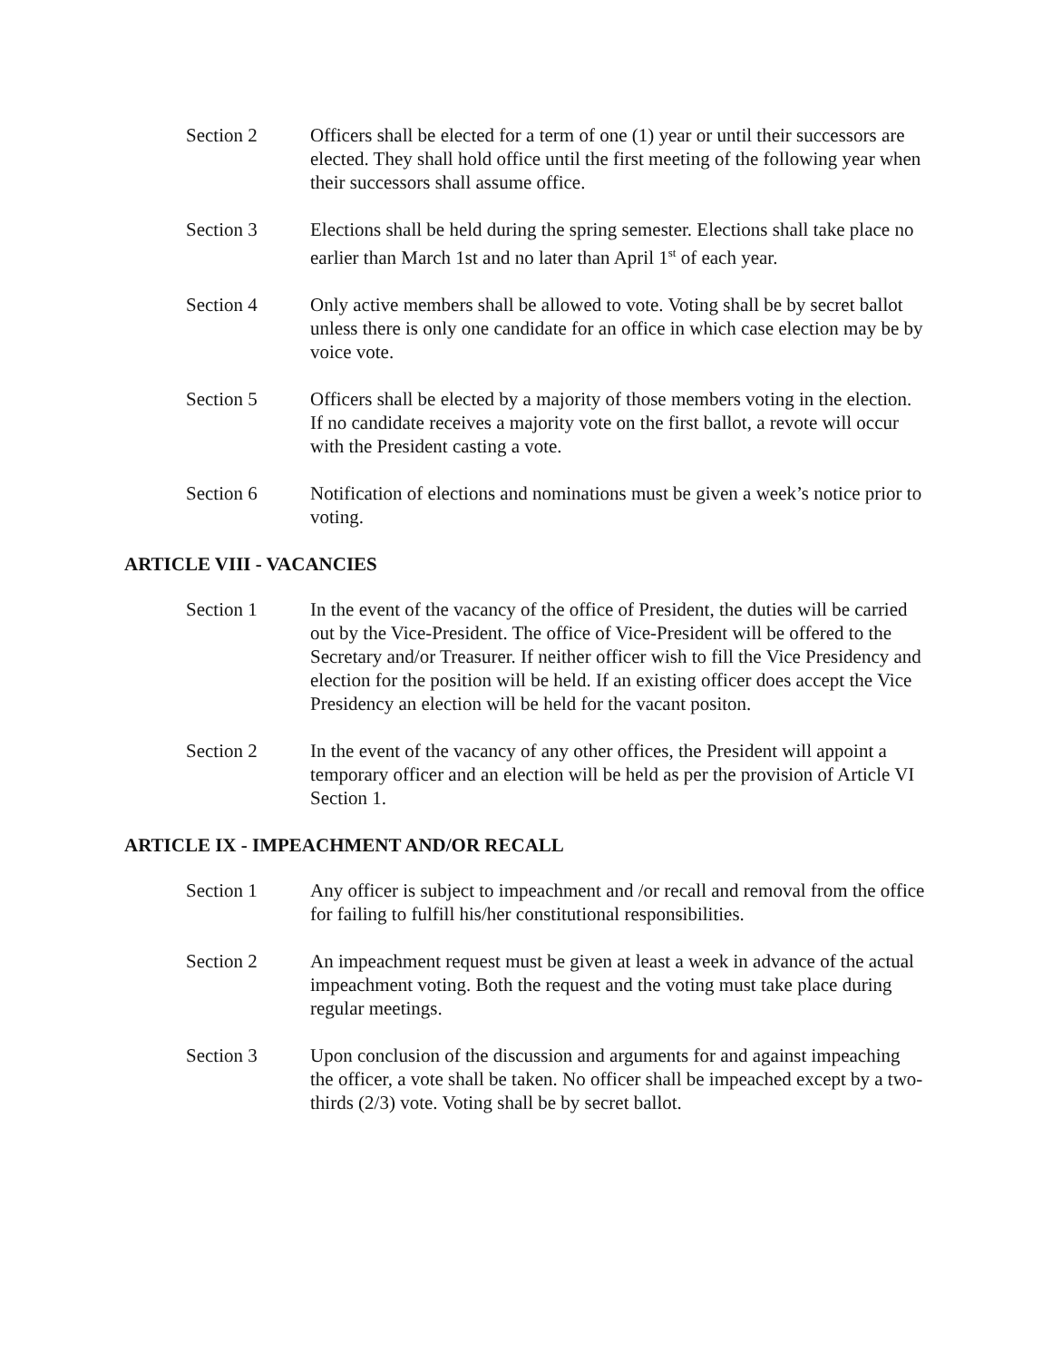Section 2 Officers shall be elected for a term of one (1) year or until their successors are elected. They shall hold office until the first meeting of the following year when their successors shall assume office.
Section 3 Elections shall be held during the spring semester. Elections shall take place no earlier than March 1st and no later than April 1<sup>st</sup> of each year.
Section 4 Only active members shall be allowed to vote. Voting shall be by secret ballot unless there is only one candidate for an office in which case election may be by voice vote.
Section 5 Officers shall be elected by a majority of those members voting in the election. If no candidate receives a majority vote on the first ballot, a revote will occur with the President casting a vote.
Section 6 Notification of elections and nominations must be given a week’s notice prior to voting.
ARTICLE VIII - VACANCIES
Section 1 In the event of the vacancy of the office of President, the duties will be carried out by the Vice-President. The office of Vice-President will be offered to the Secretary and/or Treasurer. If neither officer wish to fill the Vice Presidency and election for the position will be held. If an existing officer does accept the Vice Presidency an election will be held for the vacant positon.
Section 2 In the event of the vacancy of any other offices, the President will appoint a temporary officer and an election will be held as per the provision of Article VI Section 1.
ARTICLE IX - IMPEACHMENT AND/OR RECALL
Section 1 Any officer is subject to impeachment and /or recall and removal from the office for failing to fulfill his/her constitutional responsibilities.
Section 2 An impeachment request must be given at least a week in advance of the actual impeachment voting. Both the request and the voting must take place during regular meetings.
Section 3 Upon conclusion of the discussion and arguments for and against impeaching the officer, a vote shall be taken. No officer shall be impeached except by a two-thirds (2/3) vote. Voting shall be by secret ballot.